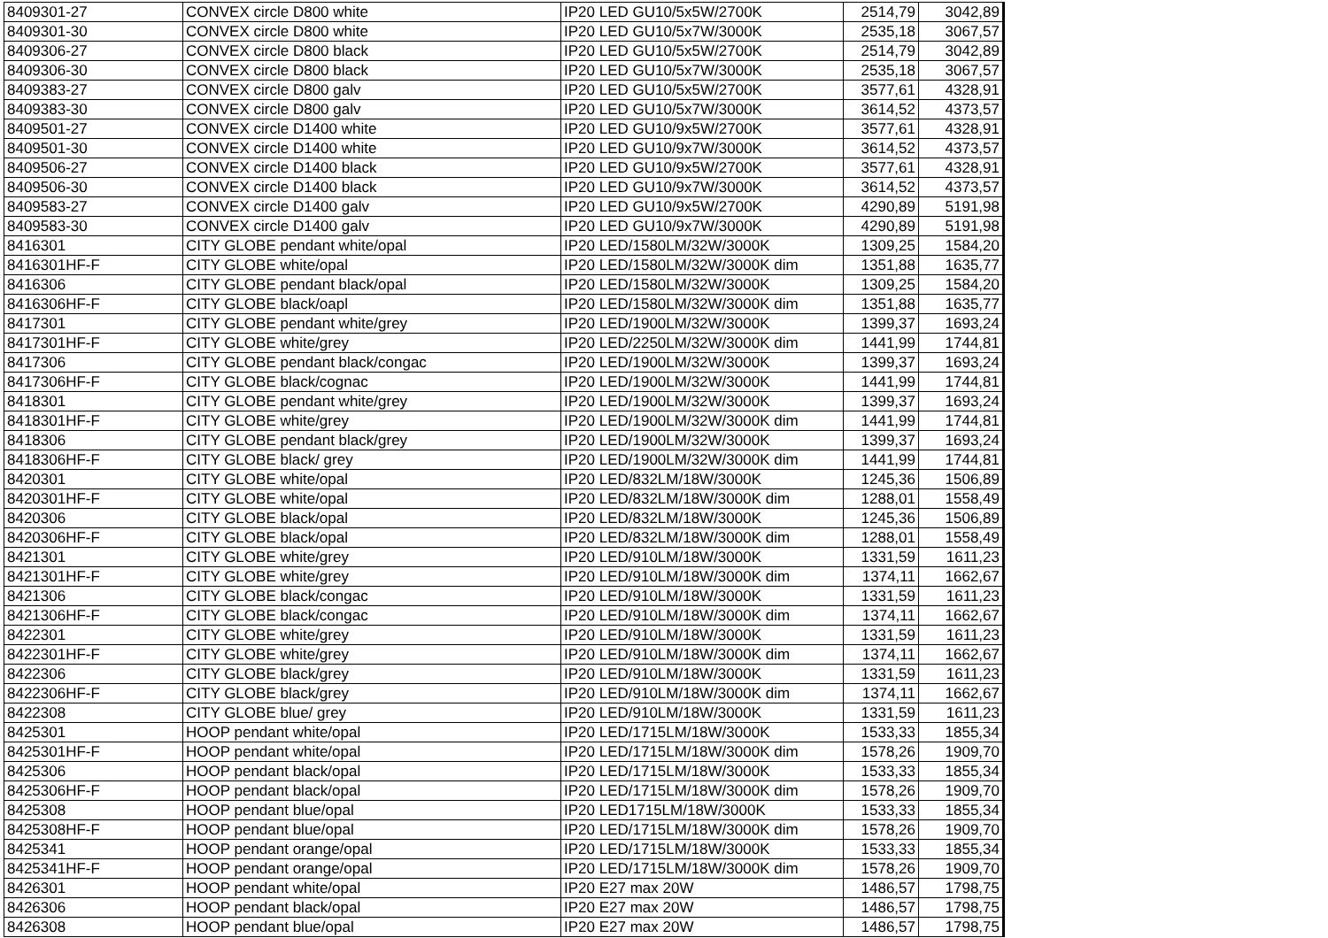| 8409301-27 | CONVEX circle D800 white | IP20 LED GU10/5x5W/2700K | 2514,79 | 3042,89 |
| 8409301-30 | CONVEX circle D800 white | IP20 LED GU10/5x7W/3000K | 2535,18 | 3067,57 |
| 8409306-27 | CONVEX circle D800 black | IP20 LED GU10/5x5W/2700K | 2514,79 | 3042,89 |
| 8409306-30 | CONVEX circle D800 black | IP20 LED GU10/5x7W/3000K | 2535,18 | 3067,57 |
| 8409383-27 | CONVEX circle D800 galv | IP20 LED GU10/5x5W/2700K | 3577,61 | 4328,91 |
| 8409383-30 | CONVEX circle D800 galv | IP20 LED GU10/5x7W/3000K | 3614,52 | 4373,57 |
| 8409501-27 | CONVEX circle D1400 white | IP20 LED GU10/9x5W/2700K | 3577,61 | 4328,91 |
| 8409501-30 | CONVEX circle D1400 white | IP20 LED GU10/9x7W/3000K | 3614,52 | 4373,57 |
| 8409506-27 | CONVEX circle D1400 black | IP20 LED GU10/9x5W/2700K | 3577,61 | 4328,91 |
| 8409506-30 | CONVEX circle D1400 black | IP20 LED GU10/9x7W/3000K | 3614,52 | 4373,57 |
| 8409583-27 | CONVEX circle D1400 galv | IP20 LED GU10/9x5W/2700K | 4290,89 | 5191,98 |
| 8409583-30 | CONVEX circle D1400 galv | IP20 LED GU10/9x7W/3000K | 4290,89 | 5191,98 |
| 8416301 | CITY GLOBE pendant white/opal | IP20 LED/1580LM/32W/3000K | 1309,25 | 1584,20 |
| 8416301HF-F | CITY GLOBE white/opal | IP20 LED/1580LM/32W/3000K dim | 1351,88 | 1635,77 |
| 8416306 | CITY GLOBE pendant black/opal | IP20 LED/1580LM/32W/3000K | 1309,25 | 1584,20 |
| 8416306HF-F | CITY GLOBE black/oapl | IP20 LED/1580LM/32W/3000K dim | 1351,88 | 1635,77 |
| 8417301 | CITY GLOBE pendant white/grey | IP20 LED/1900LM/32W/3000K | 1399,37 | 1693,24 |
| 8417301HF-F | CITY GLOBE white/grey | IP20 LED/2250LM/32W/3000K dim | 1441,99 | 1744,81 |
| 8417306 | CITY GLOBE pendant black/congac | IP20 LED/1900LM/32W/3000K | 1399,37 | 1693,24 |
| 8417306HF-F | CITY GLOBE black/cognac | IP20 LED/1900LM/32W/3000K | 1441,99 | 1744,81 |
| 8418301 | CITY GLOBE pendant white/grey | IP20 LED/1900LM/32W/3000K | 1399,37 | 1693,24 |
| 8418301HF-F | CITY GLOBE white/grey | IP20 LED/1900LM/32W/3000K dim | 1441,99 | 1744,81 |
| 8418306 | CITY GLOBE pendant black/grey | IP20 LED/1900LM/32W/3000K | 1399,37 | 1693,24 |
| 8418306HF-F | CITY GLOBE black/ grey | IP20 LED/1900LM/32W/3000K dim | 1441,99 | 1744,81 |
| 8420301 | CITY GLOBE white/opal | IP20 LED/832LM/18W/3000K | 1245,36 | 1506,89 |
| 8420301HF-F | CITY GLOBE white/opal | IP20 LED/832LM/18W/3000K dim | 1288,01 | 1558,49 |
| 8420306 | CITY GLOBE black/opal | IP20 LED/832LM/18W/3000K | 1245,36 | 1506,89 |
| 8420306HF-F | CITY GLOBE black/opal | IP20 LED/832LM/18W/3000K dim | 1288,01 | 1558,49 |
| 8421301 | CITY GLOBE white/grey | IP20 LED/910LM/18W/3000K | 1331,59 | 1611,23 |
| 8421301HF-F | CITY GLOBE white/grey | IP20 LED/910LM/18W/3000K dim | 1374,11 | 1662,67 |
| 8421306 | CITY GLOBE black/congac | IP20 LED/910LM/18W/3000K | 1331,59 | 1611,23 |
| 8421306HF-F | CITY GLOBE black/congac | IP20 LED/910LM/18W/3000K dim | 1374,11 | 1662,67 |
| 8422301 | CITY GLOBE white/grey | IP20 LED/910LM/18W/3000K | 1331,59 | 1611,23 |
| 8422301HF-F | CITY GLOBE white/grey | IP20 LED/910LM/18W/3000K dim | 1374,11 | 1662,67 |
| 8422306 | CITY GLOBE black/grey | IP20 LED/910LM/18W/3000K | 1331,59 | 1611,23 |
| 8422306HF-F | CITY GLOBE black/grey | IP20 LED/910LM/18W/3000K dim | 1374,11 | 1662,67 |
| 8422308 | CITY GLOBE blue/ grey | IP20 LED/910LM/18W/3000K | 1331,59 | 1611,23 |
| 8425301 | HOOP pendant white/opal | IP20 LED/1715LM/18W/3000K | 1533,33 | 1855,34 |
| 8425301HF-F | HOOP pendant white/opal | IP20 LED/1715LM/18W/3000K dim | 1578,26 | 1909,70 |
| 8425306 | HOOP pendant black/opal | IP20 LED/1715LM/18W/3000K | 1533,33 | 1855,34 |
| 8425306HF-F | HOOP pendant black/opal | IP20 LED/1715LM/18W/3000K dim | 1578,26 | 1909,70 |
| 8425308 | HOOP pendant blue/opal | IP20 LED1715LM/18W/3000K | 1533,33 | 1855,34 |
| 8425308HF-F | HOOP pendant blue/opal | IP20 LED/1715LM/18W/3000K dim | 1578,26 | 1909,70 |
| 8425341 | HOOP pendant orange/opal | IP20 LED/1715LM/18W/3000K | 1533,33 | 1855,34 |
| 8425341HF-F | HOOP pendant orange/opal | IP20 LED/1715LM/18W/3000K dim | 1578,26 | 1909,70 |
| 8426301 | HOOP pendant white/opal | IP20 E27 max 20W | 1486,57 | 1798,75 |
| 8426306 | HOOP pendant black/opal | IP20 E27 max 20W | 1486,57 | 1798,75 |
| 8426308 | HOOP pendant blue/opal | IP20 E27 max 20W | 1486,57 | 1798,75 |